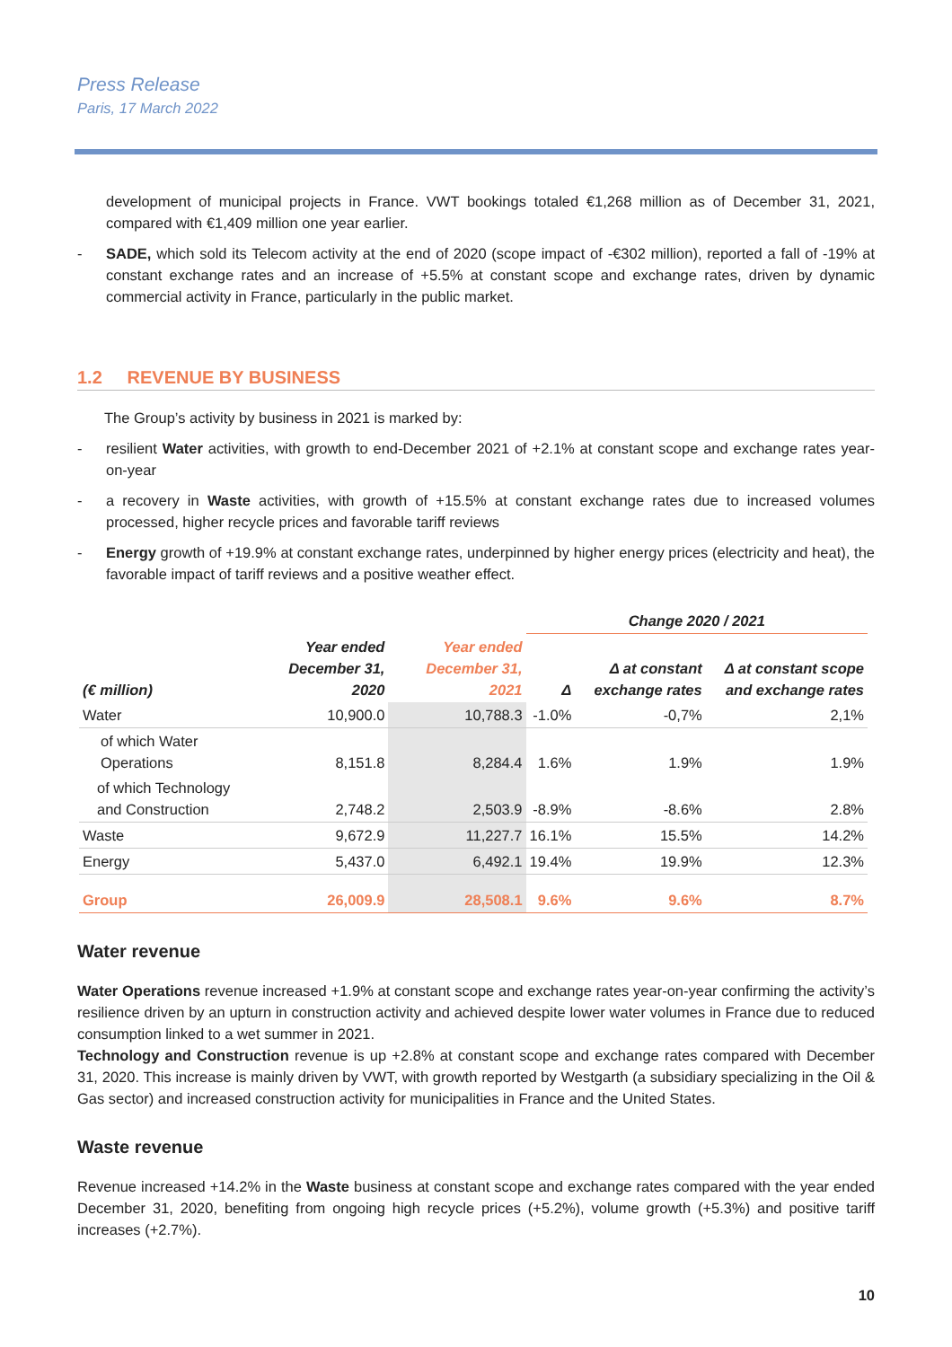Press Release
Paris, 17 March 2022
development of municipal projects in France. VWT bookings totaled €1,268 million as of December 31, 2021, compared with €1,409 million one year earlier.
- SADE, which sold its Telecom activity at the end of 2020 (scope impact of -€302 million), reported a fall of -19% at constant exchange rates and an increase of +5.5% at constant scope and exchange rates, driven by dynamic commercial activity in France, particularly in the public market.
1.2 REVENUE BY BUSINESS
The Group’s activity by business in 2021 is marked by:
- resilient Water activities, with growth to end-December 2021 of +2.1% at constant scope and exchange rates year-on-year
- a recovery in Waste activities, with growth of +15.5% at constant exchange rates due to increased volumes processed, higher recycle prices and favorable tariff reviews
- Energy growth of +19.9% at constant exchange rates, underpinned by higher energy prices (electricity and heat), the favorable impact of tariff reviews and a positive weather effect.
| | | | Change 2020 / 2021 | | |
| --- | --- | --- | --- | --- | --- |
| (€ million) | Year ended December 31, 2020 | Year ended December 31, 2021 | Δ | Δ at constant exchange rates | Δ at constant scope and exchange rates |
| Water | 10,900.0 | 10,788.3 | -1.0% | -0,7% | 2,1% |
| of which Water Operations | 8,151.8 | 8,284.4 | 1.6% | 1.9% | 1.9% |
| of which Technology and Construction | 2,748.2 | 2,503.9 | -8.9% | -8.6% | 2.8% |
| Waste | 9,672.9 | 11,227.7 | 16.1% | 15.5% | 14.2% |
| Energy | 5,437.0 | 6,492.1 | 19.4% | 19.9% | 12.3% |
| Group | 26,009.9 | 28,508.1 | 9.6% | 9.6% | 8.7% |
Water revenue
Water Operations revenue increased +1.9% at constant scope and exchange rates year-on-year confirming the activity’s resilience driven by an upturn in construction activity and achieved despite lower water volumes in France due to reduced consumption linked to a wet summer in 2021.
Technology and Construction revenue is up +2.8% at constant scope and exchange rates compared with December 31, 2020. This increase is mainly driven by VWT, with growth reported by Westgarth (a subsidiary specializing in the Oil & Gas sector) and increased construction activity for municipalities in France and the United States.
Waste revenue
Revenue increased +14.2% in the Waste business at constant scope and exchange rates compared with the year ended December 31, 2020, benefiting from ongoing high recycle prices (+5.2%), volume growth (+5.3%) and positive tariff increases (+2.7%).
10